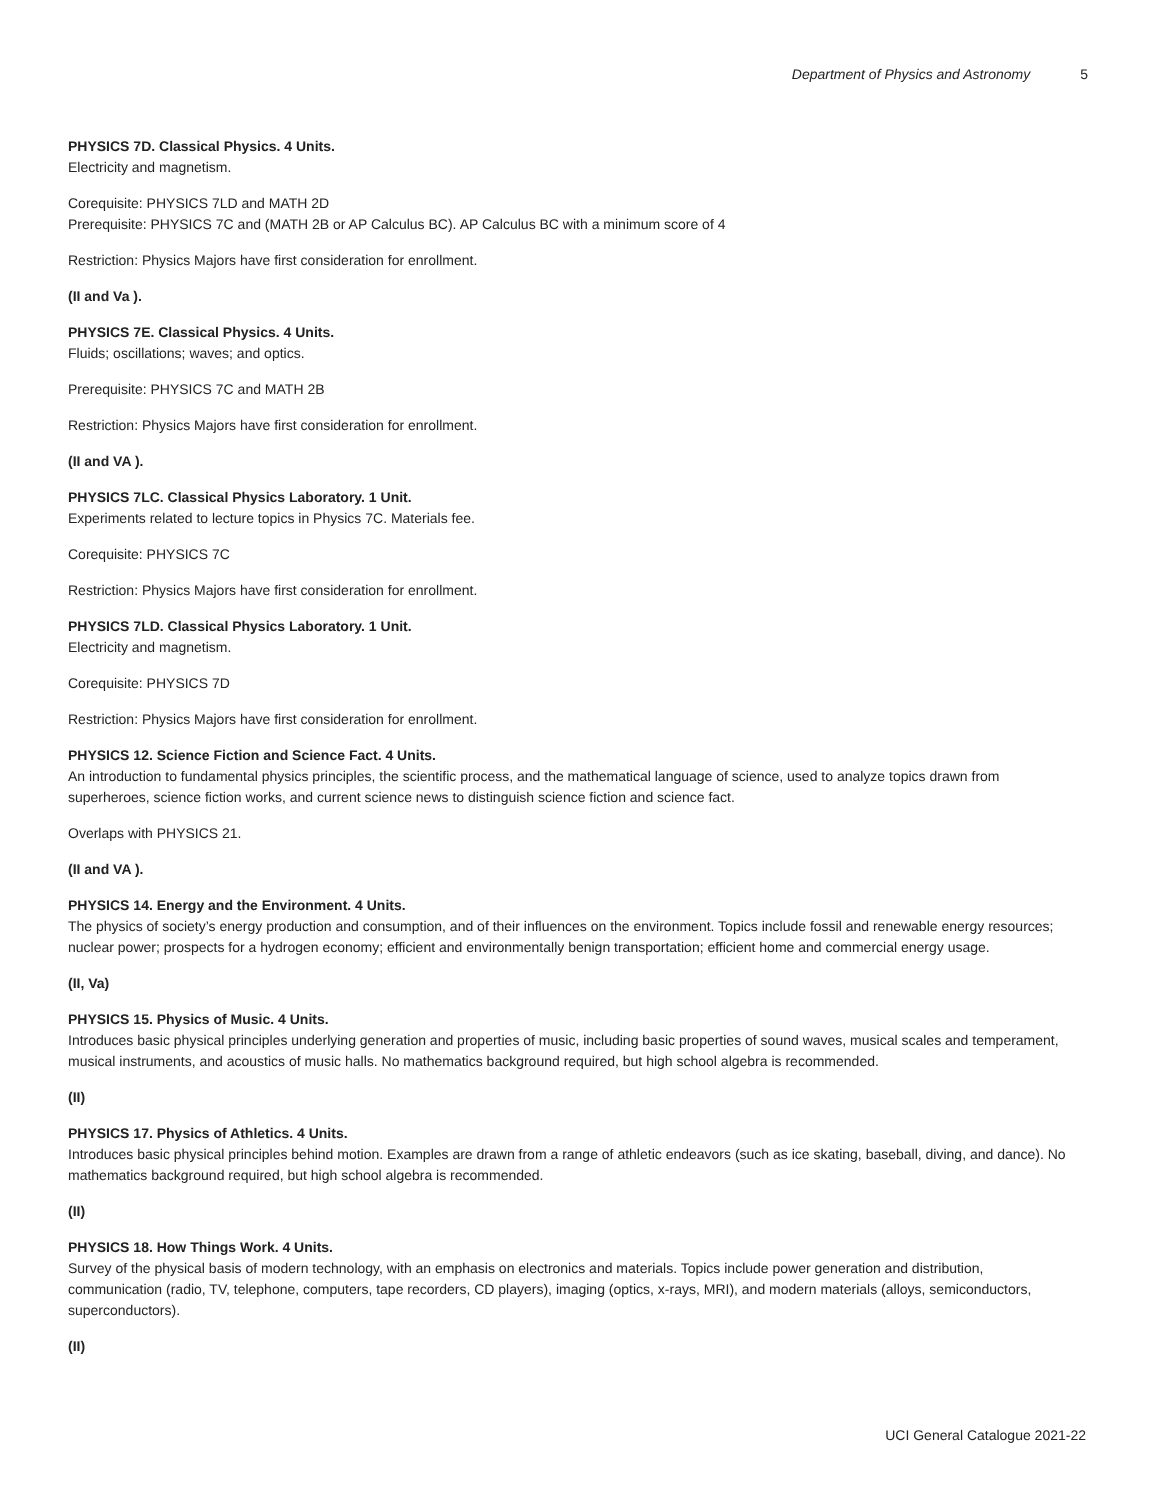Department of Physics and Astronomy 5
PHYSICS 7D. Classical Physics. 4 Units.
Electricity and magnetism.
Corequisite: PHYSICS 7LD and MATH 2D
Prerequisite: PHYSICS 7C and (MATH 2B or AP Calculus BC). AP Calculus BC with a minimum score of 4
Restriction: Physics Majors have first consideration for enrollment.
(II and Va ).
PHYSICS 7E. Classical Physics. 4 Units.
Fluids; oscillations; waves; and optics.
Prerequisite: PHYSICS 7C and MATH 2B
Restriction: Physics Majors have first consideration for enrollment.
(II and VA ).
PHYSICS 7LC. Classical Physics Laboratory. 1 Unit.
Experiments related to lecture topics in Physics 7C. Materials fee.
Corequisite: PHYSICS 7C
Restriction: Physics Majors have first consideration for enrollment.
PHYSICS 7LD. Classical Physics Laboratory. 1 Unit.
Electricity and magnetism.
Corequisite: PHYSICS 7D
Restriction: Physics Majors have first consideration for enrollment.
PHYSICS 12. Science Fiction and Science Fact. 4 Units.
An introduction to fundamental physics principles, the scientific process, and the mathematical language of science, used to analyze topics drawn from superheroes, science fiction works, and current science news to distinguish science fiction and science fact.
Overlaps with PHYSICS 21.
(II and VA ).
PHYSICS 14. Energy and the Environment. 4 Units.
The physics of society’s energy production and consumption, and of their influences on the environment. Topics include fossil and renewable energy resources; nuclear power; prospects for a hydrogen economy; efficient and environmentally benign transportation; efficient home and commercial energy usage.
(II, Va)
PHYSICS 15. Physics of Music. 4 Units.
Introduces basic physical principles underlying generation and properties of music, including basic properties of sound waves, musical scales and temperament, musical instruments, and acoustics of music halls. No mathematics background required, but high school algebra is recommended.
(II)
PHYSICS 17. Physics of Athletics. 4 Units.
Introduces basic physical principles behind motion. Examples are drawn from a range of athletic endeavors (such as ice skating, baseball, diving, and dance). No mathematics background required, but high school algebra is recommended.
(II)
PHYSICS 18. How Things Work. 4 Units.
Survey of the physical basis of modern technology, with an emphasis on electronics and materials. Topics include power generation and distribution, communication (radio, TV, telephone, computers, tape recorders, CD players), imaging (optics, x-rays, MRI), and modern materials (alloys, semiconductors, superconductors).
(II)
UCI General Catalogue 2021-22